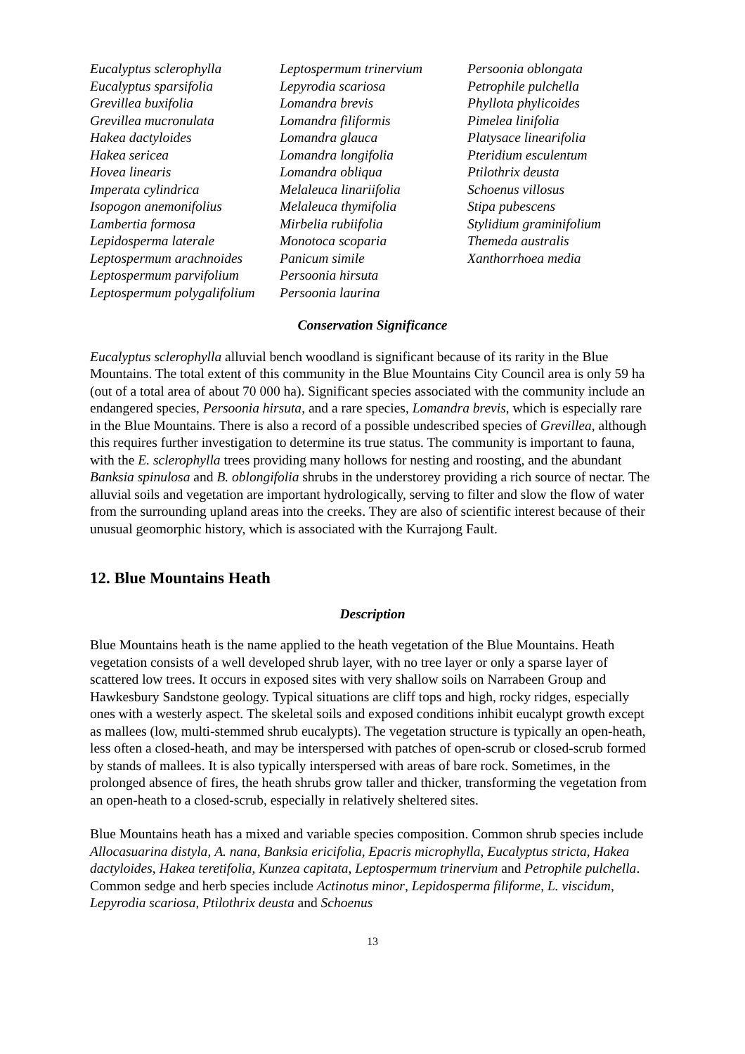| Eucalyptus sclerophylla | Leptospermum trinervium | Persoonia oblongata |
| Eucalyptus sparsifolia | Lepyrodia scariosa | Petrophile pulchella |
| Grevillea buxifolia | Lomandra brevis | Phyllota phylicoides |
| Grevillea mucronulata | Lomandra filiformis | Pimelea linifolia |
| Hakea dactyloides | Lomandra glauca | Platysace linearifolia |
| Hakea sericea | Lomandra longifolia | Pteridium esculentum |
| Hovea linearis | Lomandra obliqua | Ptilothrix deusta |
| Imperata cylindrica | Melaleuca linariifolia | Schoenus villosus |
| Isopogon anemonifolius | Melaleuca thymifolia | Stipa pubescens |
| Lambertia formosa | Mirbelia rubiifolia | Stylidium graminifolium |
| Lepidosperma laterale | Monotoca scoparia | Themeda australis |
| Leptospermum arachnoides | Panicum simile | Xanthorrhoea media |
| Leptospermum parvifolium | Persoonia hirsuta | |
| Leptospermum polygalifolium | Persoonia laurina | |
Conservation Significance
Eucalyptus sclerophylla alluvial bench woodland is significant because of its rarity in the Blue Mountains. The total extent of this community in the Blue Mountains City Council area is only 59 ha (out of a total area of about 70 000 ha). Significant species associated with the community include an endangered species, Persoonia hirsuta, and a rare species, Lomandra brevis, which is especially rare in the Blue Mountains. There is also a record of a possible undescribed species of Grevillea, although this requires further investigation to determine its true status. The community is important to fauna, with the E. sclerophylla trees providing many hollows for nesting and roosting, and the abundant Banksia spinulosa and B. oblongifolia shrubs in the understorey providing a rich source of nectar. The alluvial soils and vegetation are important hydrologically, serving to filter and slow the flow of water from the surrounding upland areas into the creeks. They are also of scientific interest because of their unusual geomorphic history, which is associated with the Kurrajong Fault.
12. Blue Mountains Heath
Description
Blue Mountains heath is the name applied to the heath vegetation of the Blue Mountains. Heath vegetation consists of a well developed shrub layer, with no tree layer or only a sparse layer of scattered low trees. It occurs in exposed sites with very shallow soils on Narrabeen Group and Hawkesbury Sandstone geology. Typical situations are cliff tops and high, rocky ridges, especially ones with a westerly aspect. The skeletal soils and exposed conditions inhibit eucalypt growth except as mallees (low, multi-stemmed shrub eucalypts). The vegetation structure is typically an open-heath, less often a closed-heath, and may be interspersed with patches of open-scrub or closed-scrub formed by stands of mallees. It is also typically interspersed with areas of bare rock. Sometimes, in the prolonged absence of fires, the heath shrubs grow taller and thicker, transforming the vegetation from an open-heath to a closed-scrub, especially in relatively sheltered sites.
Blue Mountains heath has a mixed and variable species composition. Common shrub species include Allocasuarina distyla, A. nana, Banksia ericifolia, Epacris microphylla, Eucalyptus stricta, Hakea dactyloides, Hakea teretifolia, Kunzea capitata, Leptospermum trinervium and Petrophile pulchella. Common sedge and herb species include Actinotus minor, Lepidosperma filiforme, L. viscidum, Lepyrodia scariosa, Ptilothrix deusta and Schoenus
13